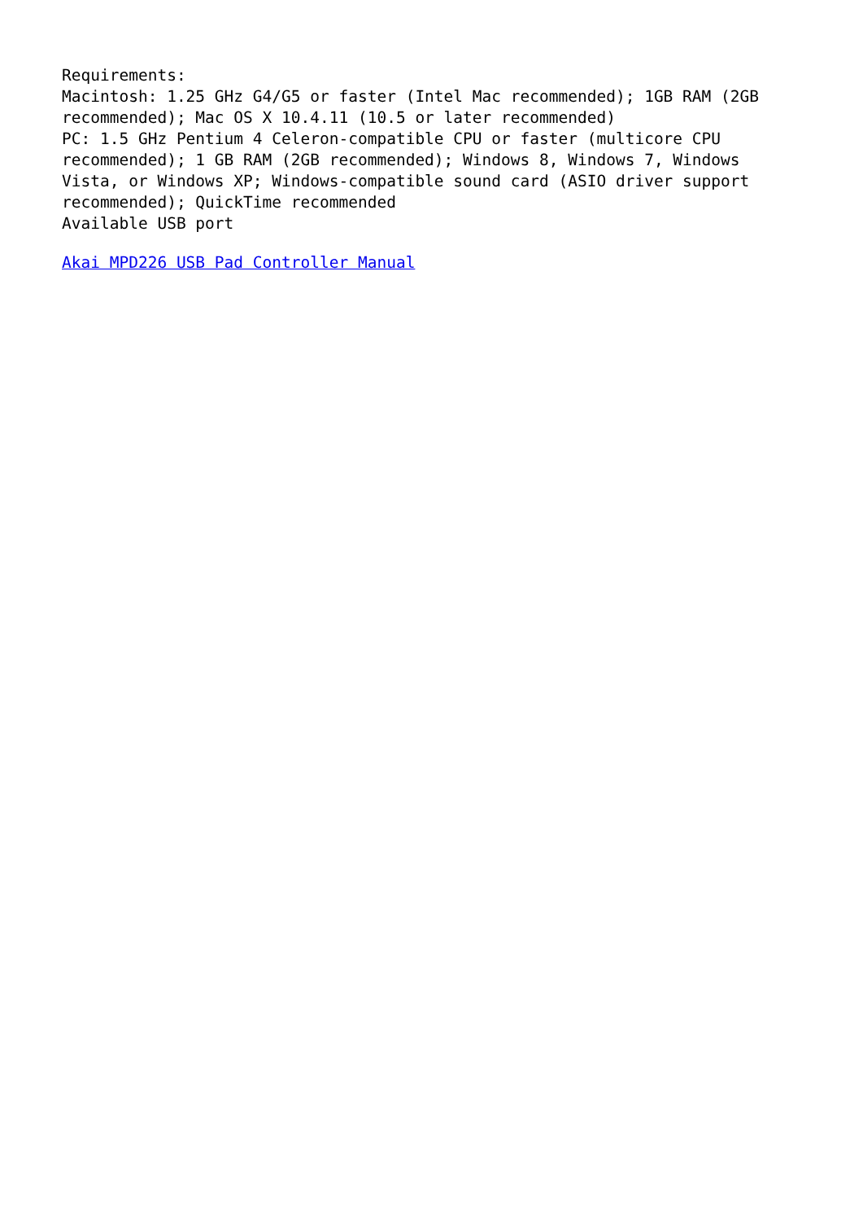Requirements:
Macintosh: 1.25 GHz G4/G5 or faster (Intel Mac recommended); 1GB RAM (2GB recommended); Mac OS X 10.4.11 (10.5 or later recommended)
PC: 1.5 GHz Pentium 4 Celeron-compatible CPU or faster (multicore CPU recommended); 1 GB RAM (2GB recommended); Windows 8, Windows 7, Windows Vista, or Windows XP; Windows-compatible sound card (ASIO driver support recommended); QuickTime recommended
Available USB port
Akai MPD226 USB Pad Controller Manual